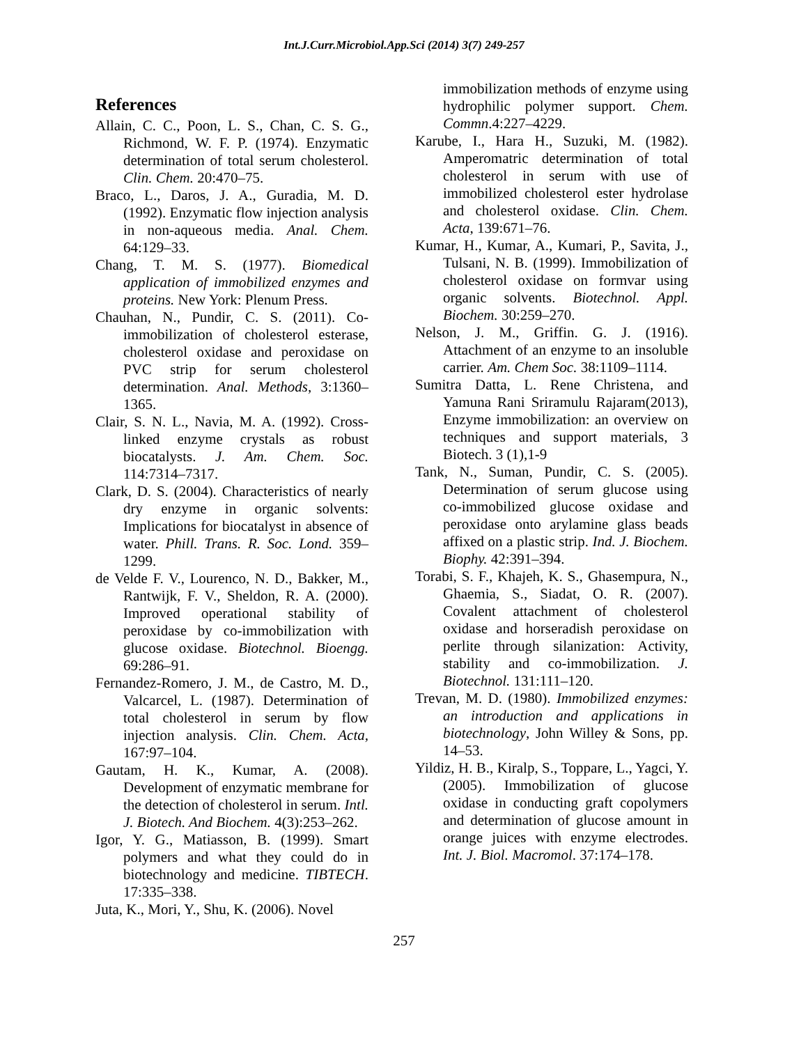Int.J.Curr.Microbiol.App.Sci (2014) 3(7) 249-257
References
Allain, C. C., Poon, L. S., Chan, C. S. G., Richmond, W. F. P. (1974). Enzymatic determination of total serum cholesterol. Clin. Chem. 20:470–75.
Braco, L., Daros, J. A., Guradia, M. D. (1992). Enzymatic flow injection analysis in non-aqueous media. Anal. Chem. 64:129–33.
Chang, T. M. S. (1977). Biomedical application of immobilized enzymes and proteins. New York: Plenum Press.
Chauhan, N., Pundir, C. S. (2011). Co-immobilization of cholesterol esterase, cholesterol oxidase and peroxidase on PVC strip for serum cholesterol determination. Anal. Methods, 3:1360–1365.
Clair, S. N. L., Navia, M. A. (1992). Cross-linked enzyme crystals as robust biocatalysts. J. Am. Chem. Soc. 114:7314–7317.
Clark, D. S. (2004). Characteristics of nearly dry enzyme in organic solvents: Implications for biocatalyst in absence of water. Phill. Trans. R. Soc. Lond. 359–1299.
de Velde F. V., Lourenco, N. D., Bakker, M., Rantwijk, F. V., Sheldon, R. A. (2000). Improved operational stability of peroxidase by co-immobilization with glucose oxidase. Biotechnol. Bioengg. 69:286–91.
Fernandez-Romero, J. M., de Castro, M. D., Valcarcel, L. (1987). Determination of total cholesterol in serum by flow injection analysis. Clin. Chem. Acta, 167:97–104.
Gautam, H. K., Kumar, A. (2008). Development of enzymatic membrane for the detection of cholesterol in serum. Intl. J. Biotech. And Biochem. 4(3):253–262.
Igor, Y. G., Matiasson, B. (1999). Smart polymers and what they could do in biotechnology and medicine. TIBTECH. 17:335–338.
Juta, K., Mori, Y., Shu, K. (2006). Novel
immobilization methods of enzyme using hydrophilic polymer support. Chem. Commn.4:227–4229.
Karube, I., Hara H., Suzuki, M. (1982). Amperomatric determination of total cholesterol in serum with use of immobilized cholesterol ester hydrolase and cholesterol oxidase. Clin. Chem. Acta, 139:671–76.
Kumar, H., Kumar, A., Kumari, P., Savita, J., Tulsani, N. B. (1999). Immobilization of cholesterol oxidase on formvar using organic solvents. Biotechnol. Appl. Biochem. 30:259–270.
Nelson, J. M., Griffin. G. J. (1916). Attachment of an enzyme to an insoluble carrier. Am. Chem Soc. 38:1109–1114.
Sumitra Datta, L. Rene Christena, and Yamuna Rani Sriramulu Rajaram(2013), Enzyme immobilization: an overview on techniques and support materials, 3 Biotech. 3 (1),1-9
Tank, N., Suman, Pundir, C. S. (2005). Determination of serum glucose using co-immobilized glucose oxidase and peroxidase onto arylamine glass beads affixed on a plastic strip. Ind. J. Biochem. Biophy. 42:391–394.
Torabi, S. F., Khajeh, K. S., Ghasempura, N., Ghaemia, S., Siadat, O. R. (2007). Covalent attachment of cholesterol oxidase and horseradish peroxidase on perlite through silanization: Activity, stability and co-immobilization. J. Biotechnol. 131:111–120.
Trevan, M. D. (1980). Immobilized enzymes: an introduction and applications in biotechnology, John Willey & Sons, pp. 14–53.
Yildiz, H. B., Kiralp, S., Toppare, L., Yagci, Y. (2005). Immobilization of glucose oxidase in conducting graft copolymers and determination of glucose amount in orange juices with enzyme electrodes. Int. J. Biol. Macromol. 37:174–178.
257